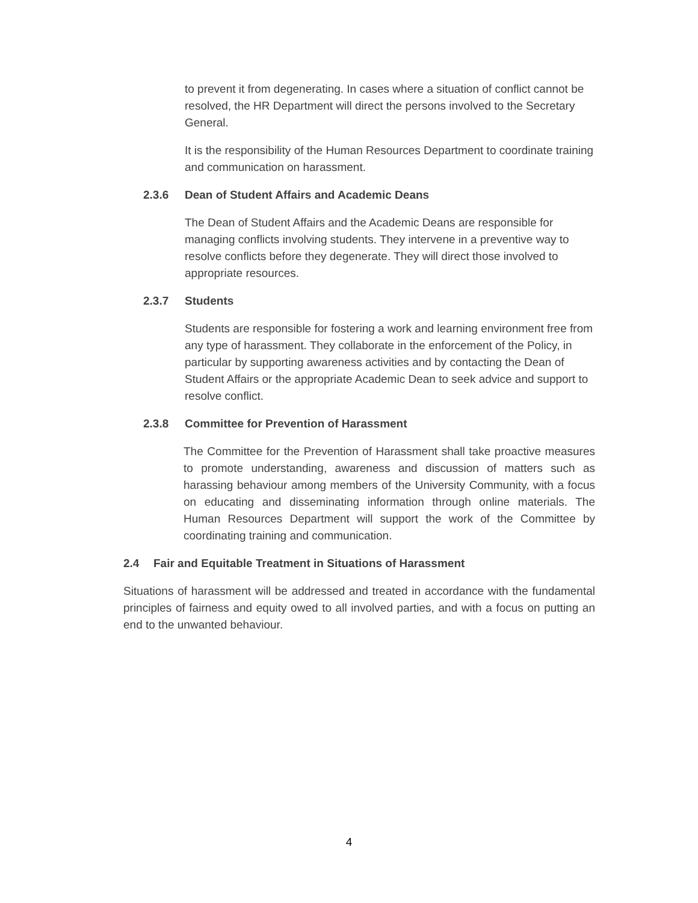to prevent it from degenerating. In cases where a situation of conflict cannot be resolved, the HR Department will direct the persons involved to the Secretary General.
It is the responsibility of the Human Resources Department to coordinate training and communication on harassment.
2.3.6 Dean of Student Affairs and Academic Deans
The Dean of Student Affairs and the Academic Deans are responsible for managing conflicts involving students. They intervene in a preventive way to resolve conflicts before they degenerate. They will direct those involved to appropriate resources.
2.3.7 Students
Students are responsible for fostering a work and learning environment free from any type of harassment. They collaborate in the enforcement of the Policy, in particular by supporting awareness activities and by contacting the Dean of Student Affairs or the appropriate Academic Dean to seek advice and support to resolve conflict.
2.3.8 Committee for Prevention of Harassment
The Committee for the Prevention of Harassment shall take proactive measures to promote understanding, awareness and discussion of matters such as harassing behaviour among members of the University Community, with a focus on educating and disseminating information through online materials. The Human Resources Department will support the work of the Committee by coordinating training and communication.
2.4 Fair and Equitable Treatment in Situations of Harassment
Situations of harassment will be addressed and treated in accordance with the fundamental principles of fairness and equity owed to all involved parties, and with a focus on putting an end to the unwanted behaviour.
4